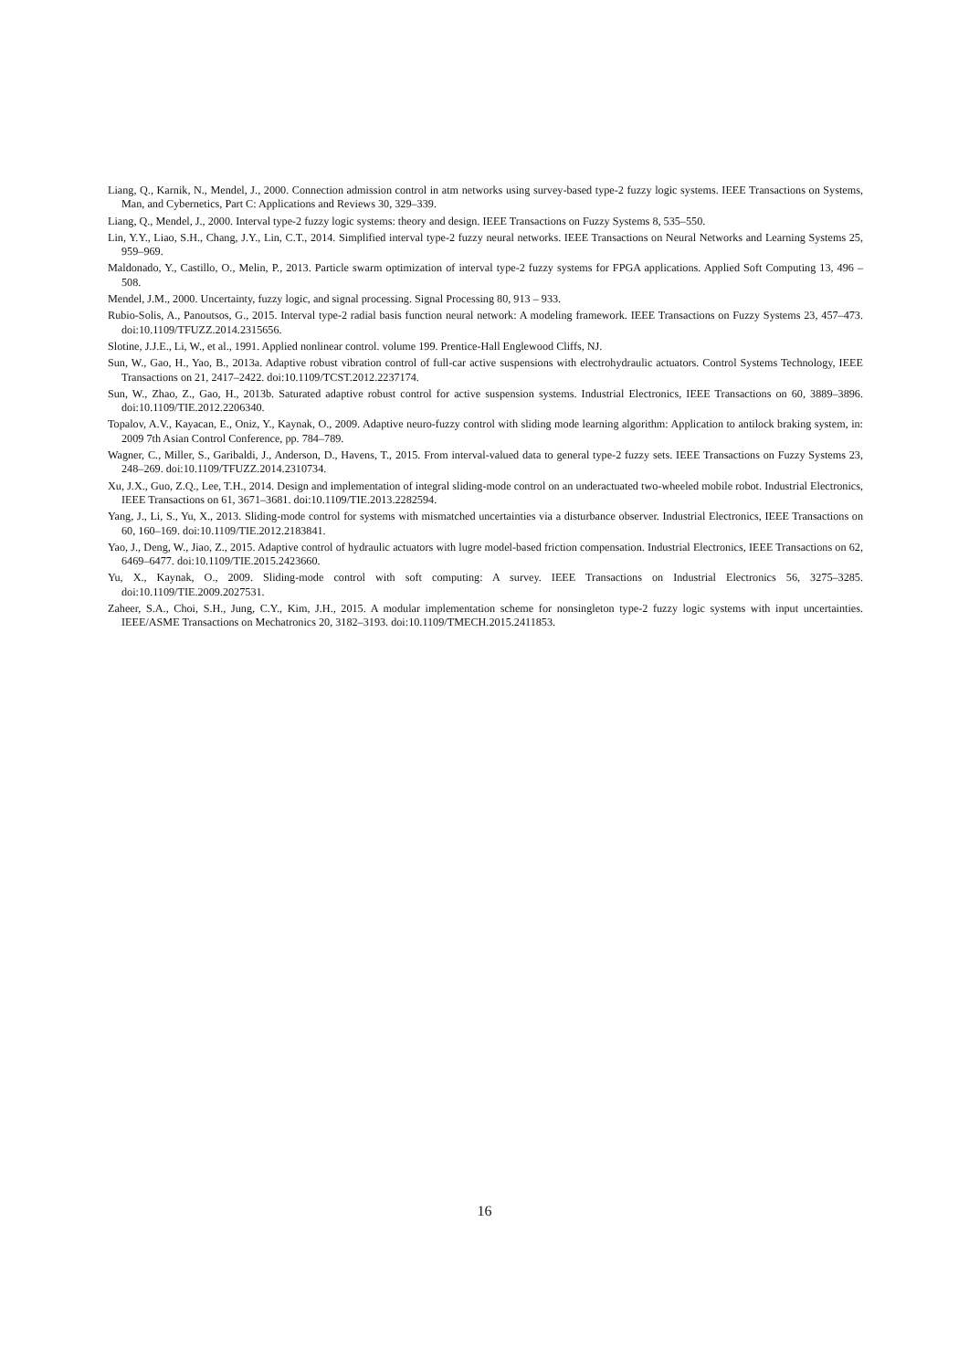Liang, Q., Karnik, N., Mendel, J., 2000. Connection admission control in atm networks using survey-based type-2 fuzzy logic systems. IEEE Transactions on Systems, Man, and Cybernetics, Part C: Applications and Reviews 30, 329–339.
Liang, Q., Mendel, J., 2000. Interval type-2 fuzzy logic systems: theory and design. IEEE Transactions on Fuzzy Systems 8, 535–550.
Lin, Y.Y., Liao, S.H., Chang, J.Y., Lin, C.T., 2014. Simplified interval type-2 fuzzy neural networks. IEEE Transactions on Neural Networks and Learning Systems 25, 959–969.
Maldonado, Y., Castillo, O., Melin, P., 2013. Particle swarm optimization of interval type-2 fuzzy systems for FPGA applications. Applied Soft Computing 13, 496 – 508.
Mendel, J.M., 2000. Uncertainty, fuzzy logic, and signal processing. Signal Processing 80, 913 – 933.
Rubio-Solis, A., Panoutsos, G., 2015. Interval type-2 radial basis function neural network: A modeling framework. IEEE Transactions on Fuzzy Systems 23, 457–473. doi:10.1109/TFUZZ.2014.2315656.
Slotine, J.J.E., Li, W., et al., 1991. Applied nonlinear control. volume 199. Prentice-Hall Englewood Cliffs, NJ.
Sun, W., Gao, H., Yao, B., 2013a. Adaptive robust vibration control of full-car active suspensions with electrohydraulic actuators. Control Systems Technology, IEEE Transactions on 21, 2417–2422. doi:10.1109/TCST.2012.2237174.
Sun, W., Zhao, Z., Gao, H., 2013b. Saturated adaptive robust control for active suspension systems. Industrial Electronics, IEEE Transactions on 60, 3889–3896. doi:10.1109/TIE.2012.2206340.
Topalov, A.V., Kayacan, E., Oniz, Y., Kaynak, O., 2009. Adaptive neuro-fuzzy control with sliding mode learning algorithm: Application to antilock braking system, in: 2009 7th Asian Control Conference, pp. 784–789.
Wagner, C., Miller, S., Garibaldi, J., Anderson, D., Havens, T., 2015. From interval-valued data to general type-2 fuzzy sets. IEEE Transactions on Fuzzy Systems 23, 248–269. doi:10.1109/TFUZZ.2014.2310734.
Xu, J.X., Guo, Z.Q., Lee, T.H., 2014. Design and implementation of integral sliding-mode control on an underactuated two-wheeled mobile robot. Industrial Electronics, IEEE Transactions on 61, 3671–3681. doi:10.1109/TIE.2013.2282594.
Yang, J., Li, S., Yu, X., 2013. Sliding-mode control for systems with mismatched uncertainties via a disturbance observer. Industrial Electronics, IEEE Transactions on 60, 160–169. doi:10.1109/TIE.2012.2183841.
Yao, J., Deng, W., Jiao, Z., 2015. Adaptive control of hydraulic actuators with lugre model-based friction compensation. Industrial Electronics, IEEE Transactions on 62, 6469–6477. doi:10.1109/TIE.2015.2423660.
Yu, X., Kaynak, O., 2009. Sliding-mode control with soft computing: A survey. IEEE Transactions on Industrial Electronics 56, 3275–3285. doi:10.1109/TIE.2009.2027531.
Zaheer, S.A., Choi, S.H., Jung, C.Y., Kim, J.H., 2015. A modular implementation scheme for nonsingleton type-2 fuzzy logic systems with input uncertainties. IEEE/ASME Transactions on Mechatronics 20, 3182–3193. doi:10.1109/TMECH.2015.2411853.
16